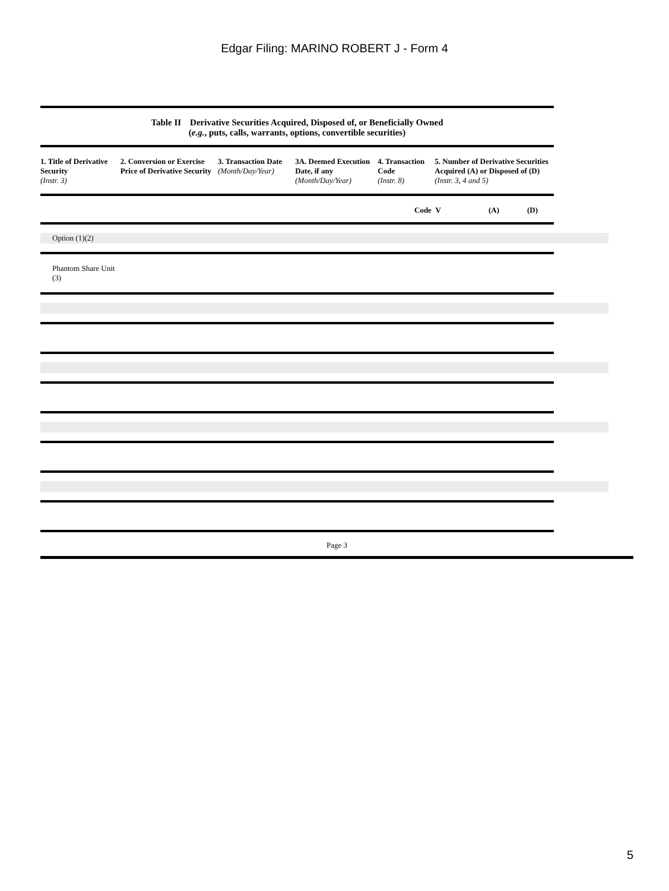Edgar Filing: MARINO ROBERT J - Form 4
Table II Derivative Securities Acquired, Disposed of, or Beneficially Owned
(e.g., puts, calls, warrants, options, convertible securities)
| 1. Title of Derivative Security (Instr. 3) | 2. Conversion or Exercise Price of Derivative Security | 3. Transaction Date (Month/Day/Year) | 3A. Deemed Execution Date, if any (Month/Day/Year) | 4. Transaction Code (Instr. 8) | 5. Number of Derivative Securities Acquired (A) or Disposed of (D) (Instr. 3, 4 and 5) |
| --- | --- | --- | --- | --- | --- |
| | Code V | (A) | (D) |
Option (1)(2)
Phantom Share Unit
(3)
Page 3
5